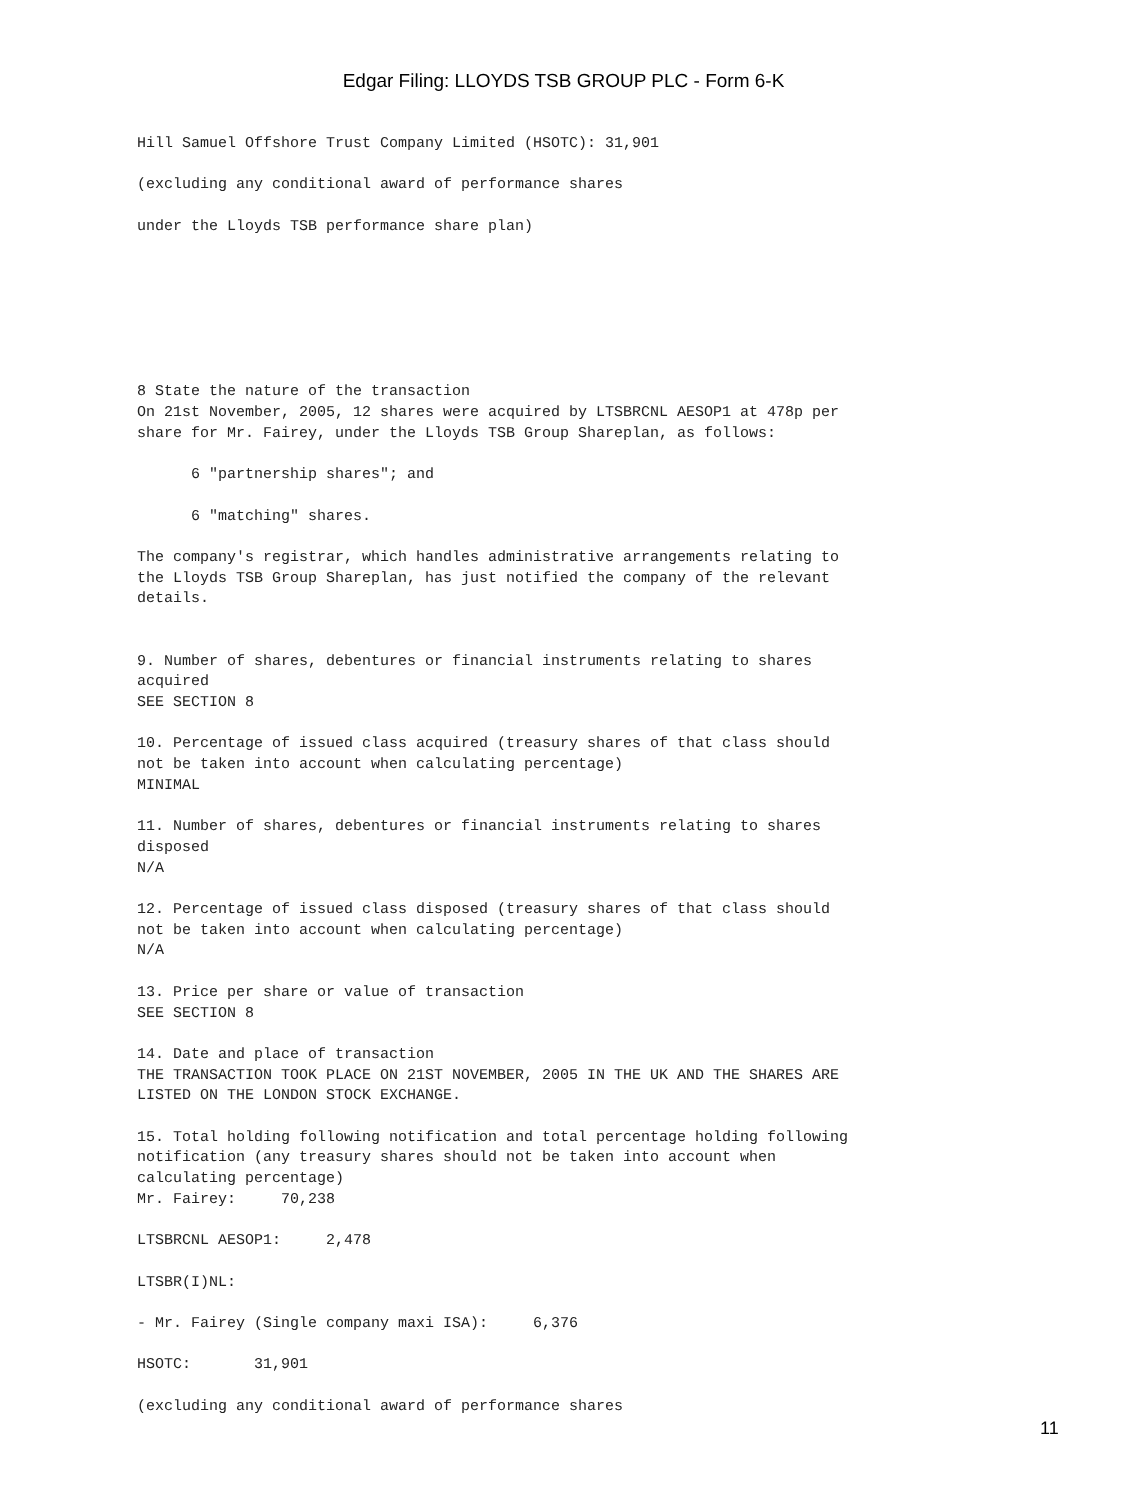Edgar Filing: LLOYDS TSB GROUP PLC - Form 6-K
Hill Samuel Offshore Trust Company Limited (HSOTC): 31,901

(excluding any conditional award of performance shares

under the Lloyds TSB performance share plan)







8 State the nature of the transaction
On 21st November, 2005, 12 shares were acquired by LTSBRCNL AESOP1 at 478p per
share for Mr. Fairey, under the Lloyds TSB Group Shareplan, as follows:

      6 "partnership shares"; and

      6 "matching" shares.

The company's registrar, which handles administrative arrangements relating to
the Lloyds TSB Group Shareplan, has just notified the company of the relevant
details.


9. Number of shares, debentures or financial instruments relating to shares
acquired
SEE SECTION 8

10. Percentage of issued class acquired (treasury shares of that class should
not be taken into account when calculating percentage)
MINIMAL

11. Number of shares, debentures or financial instruments relating to shares
disposed
N/A

12. Percentage of issued class disposed (treasury shares of that class should
not be taken into account when calculating percentage)
N/A

13. Price per share or value of transaction
SEE SECTION 8

14. Date and place of transaction
THE TRANSACTION TOOK PLACE ON 21ST NOVEMBER, 2005 IN THE UK AND THE SHARES ARE
LISTED ON THE LONDON STOCK EXCHANGE.

15. Total holding following notification and total percentage holding following
notification (any treasury shares should not be taken into account when
calculating percentage)
Mr. Fairey:     70,238

LTSBRCNL AESOP1:     2,478

LTSBR(I)NL:

- Mr. Fairey (Single company maxi ISA):     6,376

HSOTC:       31,901

(excluding any conditional award of performance shares
11